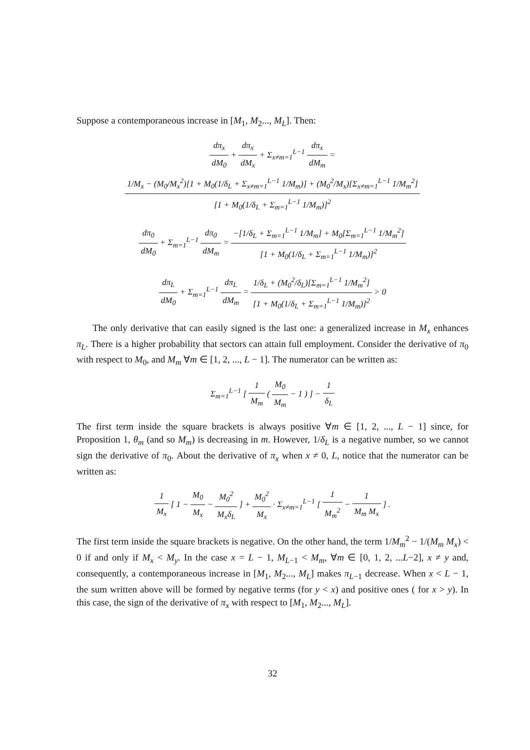Suppose a contemporaneous increase in [M<sub>1</sub>, M<sub>2</sub>..., M<sub>L</sub>]. Then:
dπ<sub>x</sub> dM<sub>0</sub> + dπ<sub>x</sub> dM<sub>x</sub> + Σ<sub>x≠m=1</sub><sup>L−1</sup> dπ<sub>x</sub> dM<sub>m</sub> = 1/M<sub>x</sub> − (M<sub>0</sub>/M<sub>x</sub><sup>2</sup>)[1 + M<sub>0</sub>(1/δ<sub>L</sub> + Σ<sub>x≠m=1</sub><sup>L−1</sup> 1/M<sub>m</sub>)] + (M<sub>0</sub><sup>2</sup>/M<sub>x</sub>)[Σ<sub>x≠m=1</sub><sup>L−1</sup> 1/M<sub>m</sub><sup>2</sup>] [1 + M<sub>0</sub>(1/δ<sub>L</sub> + Σ<sub>m=1</sub><sup>L−1</sup> 1/M<sub>m</sub>)]<sup>2</sup>
dπ<sub>0</sub> dM<sub>0</sub> + Σ<sub>m=1</sub><sup>L−1</sup> dπ<sub>0</sub> dM<sub>m</sub> = −[1/δ<sub>L</sub> + Σ<sub>m=1</sub><sup>L−1</sup> 1/M<sub>m</sub>] + M<sub>0</sub>[Σ<sub>m=1</sub><sup>L−1</sup> 1/M<sub>m</sub><sup>2</sup>] [1 + M<sub>0</sub>(1/δ<sub>L</sub> + Σ<sub>m=1</sub><sup>L−1</sup> 1/M<sub>m</sub>)]<sup>2</sup>
dπ<sub>L</sub> dM<sub>0</sub> + Σ<sub>m=1</sub><sup>L−1</sup> dπ<sub>L</sub> dM<sub>m</sub> = 1/δ<sub>L</sub> + (M<sub>0</sub><sup>2</sup>/δ<sub>L</sub>)[Σ<sub>m=1</sub><sup>L−1</sup> 1/M<sub>m</sub><sup>2</sup>] [1 + M<sub>0</sub>(1/δ<sub>L</sub> + Σ<sub>m=1</sub><sup>L−1</sup> 1/M<sub>m</sub>)]<sup>2</sup> > 0
The only derivative that can easily signed is the last one: a generalized increase in M<sub>x</sub> enhances π<sub>L</sub>. There is a higher probability that sectors can attain full employment. Consider the derivative of π<sub>0</sub> with respect to M<sub>0</sub>, and M<sub>m</sub> ∀m ∈ [1, 2, ..., L − 1]. The numerator can be written as:
Σ<sub>m=1</sub><sup>L−1</sup> [ 1 M<sub>m</sub> ( M<sub>0</sub> M<sub>m</sub> − 1 ) ] − 1 δ<sub>L</sub>
The first term inside the square brackets is always positive ∀m ∈ [1, 2, ..., L − 1] since, for Proposition 1, θ<sub>m</sub> (and so M<sub>m</sub>) is decreasing in m. However, 1/δ<sub>L</sub> is a negative number, so we cannot sign the derivative of π<sub>0</sub>. About the derivative of π<sub>x</sub> when x ≠ 0, L, notice that the numerator can be written as:
1 M<sub>x</sub> [ 1 − M<sub>0</sub> M<sub>x</sub> − M<sub>0</sub><sup>2</sup> M<sub>x</sub>δ<sub>L</sub> ] + M<sub>0</sub><sup>2</sup> M<sub>x</sub> · Σ<sub>x≠m=1</sub><sup>L−1</sup> [ 1 M<sub>m</sub><sup>2</sup> − 1 M<sub>m</sub> M<sub>x</sub> ] .
The first term inside the square brackets is negative. On the other hand, the term 1/M<sub>m</sub><sup>2</sup> − 1/(M<sub>m</sub> M<sub>x</sub>) < 0 if and only if M<sub>x</sub> < M<sub>y</sub>. In the case x = L − 1, M<sub>L−1</sub> < M<sub>m</sub>, ∀m ∈ [0, 1, 2, ...L−2], x ≠ y and, consequently, a contemporaneous increase in [M<sub>1</sub>, M<sub>2</sub>..., M<sub>L</sub>] makes π<sub>L−1</sub> decrease. When x < L − 1, the sum written above will be formed by negative terms (for y < x) and positive ones ( for x > y). In this case, the sign of the derivative of π<sub>x</sub> with respect to [M<sub>1</sub>, M<sub>2</sub>..., M<sub>L</sub>].
32